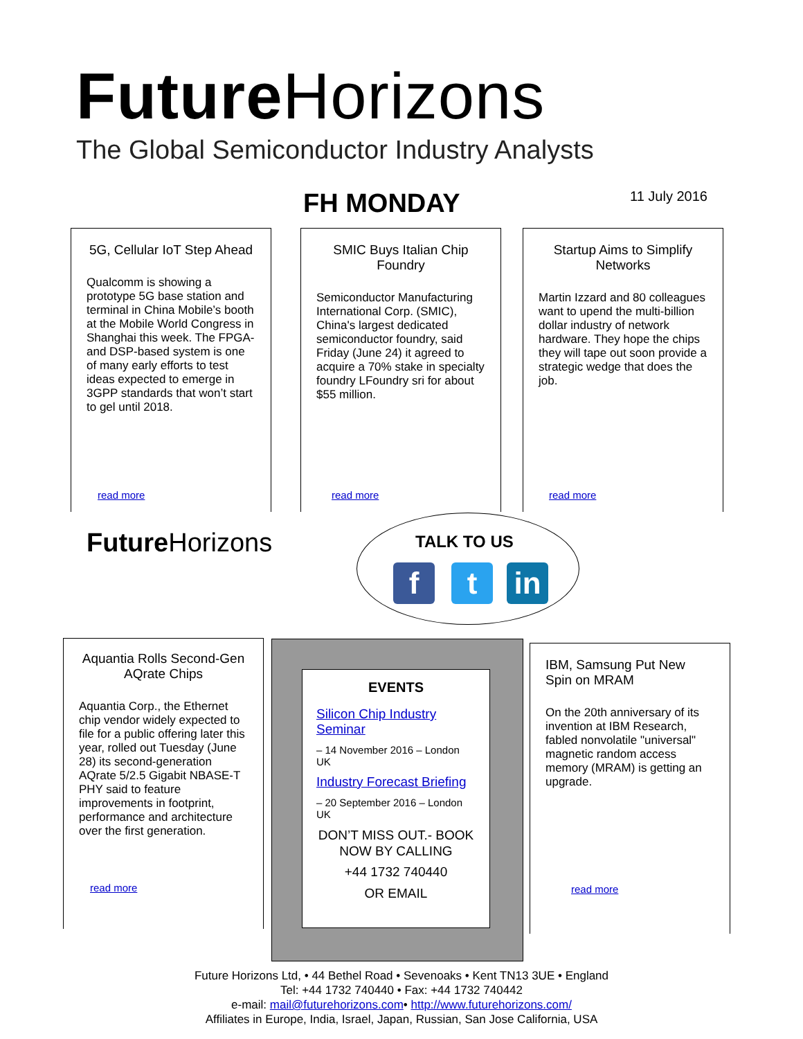Future Horizons
The Global Semiconductor Industry Analysts
FH MONDAY 11 July 2016
5G, Cellular IoT Step Ahead
Qualcomm is showing a prototype 5G base station and terminal in China Mobile’s booth at the Mobile World Congress in Shanghai this week. The FPGA- and DSP-based system is one of many early efforts to test ideas expected to emerge in 3GPP standards that won’t start to gel until 2018.
read more
SMIC Buys Italian Chip Foundry
Semiconductor Manufacturing International Corp. (SMIC), China's largest dedicated semiconductor foundry, said Friday (June 24) it agreed to acquire a 70% stake in specialty foundry LFoundry sri for about $55 million.
read more
Startup Aims to Simplify Networks
Martin Izzard and 80 colleagues want to upend the multi-billion dollar industry of network hardware. They hope the chips they will tape out soon provide a strategic wedge that does the job.
read more
Future Horizons TALK TO US
f t in
Aquantia Rolls Second-Gen AQrate Chips
Aquantia Corp., the Ethernet chip vendor widely expected to file for a public offering later this year, rolled out Tuesday (June 28) its second-generation AQrate 5/2.5 Gigabit NBASE-T PHY said to feature improvements in footprint, performance and architecture over the first generation.
read more
EVENTS
Silicon Chip Industry Seminar
– 14 November 2016 – London UK
Industry Forecast Briefing
– 20 September 2016 – London UK
DON’T MISS OUT.- BOOK NOW BY CALLING
+44 1732 740440
OR EMAIL
IBM, Samsung Put New Spin on MRAM
On the 20th anniversary of its invention at IBM Research, fabled nonvolatile "universal" magnetic random access memory (MRAM) is getting an upgrade.
read more
Future Horizons Ltd, • 44 Bethel Road • Sevenoaks • Kent TN13 3UE • England
Tel: +44 1732 740440 • Fax: +44 1732 740442
e-mail: mail@futurehorizons.com• http://www.futurehorizons.com/
Affiliates in Europe, India, Israel, Japan, Russian, San Jose California, USA